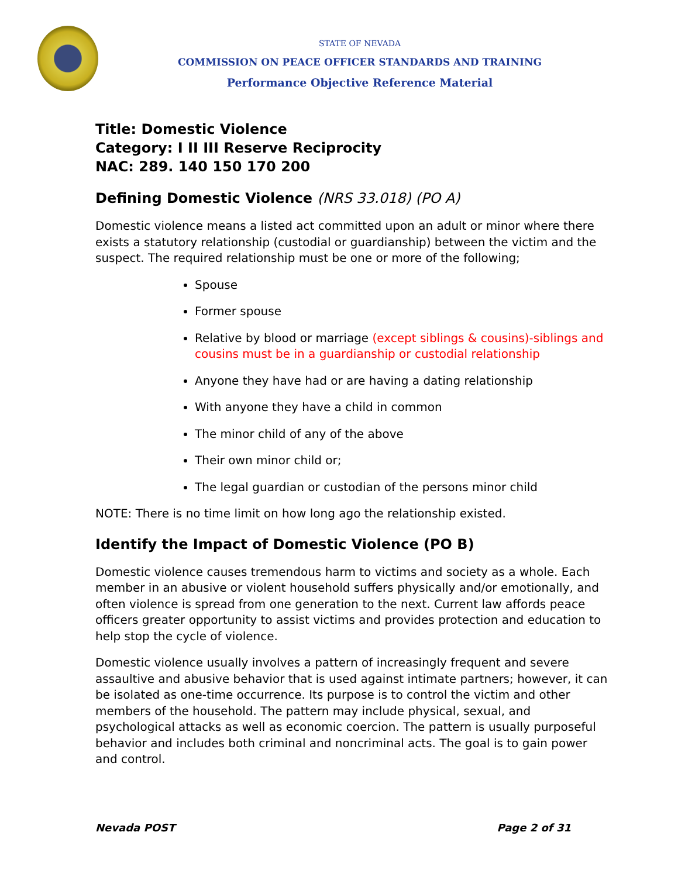STATE OF NEVADA
COMMISSION ON PEACE OFFICER STANDARDS AND TRAINING
Performance Objective Reference Material
Title: Domestic Violence
Category: I II III Reserve Reciprocity
NAC: 289. 140 150 170 200
Defining Domestic Violence (NRS 33.018) (PO A)
Domestic violence means a listed act committed upon an adult or minor where there exists a statutory relationship (custodial or guardianship) between the victim and the suspect. The required relationship must be one or more of the following;
Spouse
Former spouse
Relative by blood or marriage (except siblings & cousins)-siblings and cousins must be in a guardianship or custodial relationship
Anyone they have had or are having a dating relationship
With anyone they have a child in common
The minor child of any of the above
Their own minor child or;
The legal guardian or custodian of the persons minor child
NOTE: There is no time limit on how long ago the relationship existed.
Identify the Impact of Domestic Violence (PO B)
Domestic violence causes tremendous harm to victims and society as a whole. Each member in an abusive or violent household suffers physically and/or emotionally, and often violence is spread from one generation to the next. Current law affords peace officers greater opportunity to assist victims and provides protection and education to help stop the cycle of violence.
Domestic violence usually involves a pattern of increasingly frequent and severe assaultive and abusive behavior that is used against intimate partners; however, it can be isolated as one-time occurrence. Its purpose is to control the victim and other members of the household. The pattern may include physical, sexual, and psychological attacks as well as economic coercion. The pattern is usually purposeful behavior and includes both criminal and noncriminal acts. The goal is to gain power and control.
Nevada POST Page 2 of 31